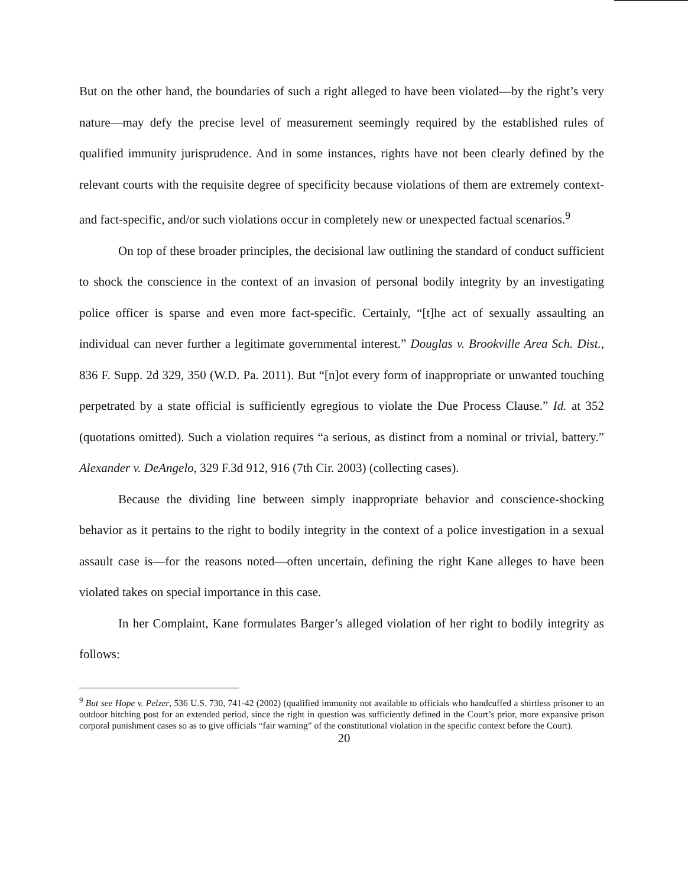But on the other hand, the boundaries of such a right alleged to have been violated—by the right’s very nature—may defy the precise level of measurement seemingly required by the established rules of qualified immunity jurisprudence. And in some instances, rights have not been clearly defined by the relevant courts with the requisite degree of specificity because violations of them are extremely context- and fact-specific, and/or such violations occur in completely new or unexpected factual scenarios.<sup>9</sup>
On top of these broader principles, the decisional law outlining the standard of conduct sufficient to shock the conscience in the context of an invasion of personal bodily integrity by an investigating police officer is sparse and even more fact-specific. Certainly, “[t]he act of sexually assaulting an individual can never further a legitimate governmental interest.” Douglas v. Brookville Area Sch. Dist., 836 F. Supp. 2d 329, 350 (W.D. Pa. 2011). But “[n]ot every form of inappropriate or unwanted touching perpetrated by a state official is sufficiently egregious to violate the Due Process Clause.” Id. at 352 (quotations omitted). Such a violation requires “a serious, as distinct from a nominal or trivial, battery.” Alexander v. DeAngelo, 329 F.3d 912, 916 (7th Cir. 2003) (collecting cases).
Because the dividing line between simply inappropriate behavior and conscience-shocking behavior as it pertains to the right to bodily integrity in the context of a police investigation in a sexual assault case is—for the reasons noted—often uncertain, defining the right Kane alleges to have been violated takes on special importance in this case.
In her Complaint, Kane formulates Barger’s alleged violation of her right to bodily integrity as follows:
<sup>9</sup> But see Hope v. Pelzer, 536 U.S. 730, 741-42 (2002) (qualified immunity not available to officials who handcuffed a shirtless prisoner to an outdoor hitching post for an extended period, since the right in question was sufficiently defined in the Court’s prior, more expansive prison corporal punishment cases so as to give officials “fair warning” of the constitutional violation in the specific context before the Court).
20